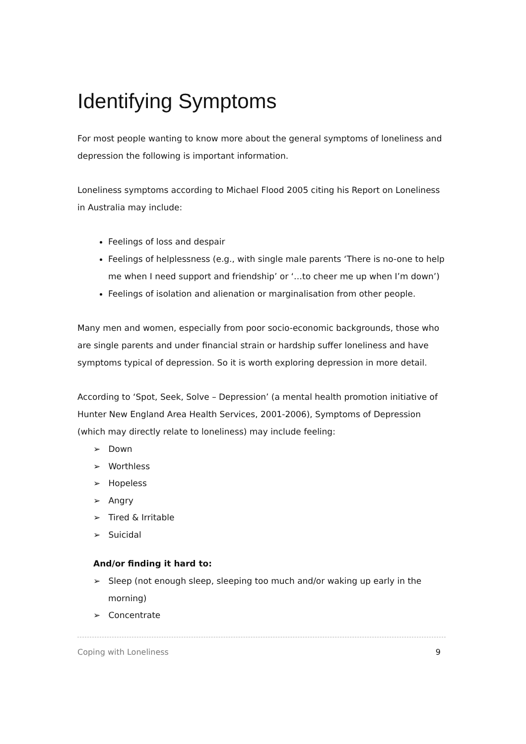Identifying Symptoms
For most people wanting to know more about the general symptoms of loneliness and depression the following is important information.
Loneliness symptoms according to Michael Flood 2005 citing his Report on Loneliness in Australia may include:
Feelings of loss and despair
Feelings of helplessness (e.g., with single male parents ‘There is no-one to help me when I need support and friendship’ or ‘…to cheer me up when I’m down’)
Feelings of isolation and alienation or marginalisation from other people.
Many men and women, especially from poor socio-economic backgrounds, those who are single parents and under financial strain or hardship suffer loneliness and have symptoms typical of depression. So it is worth exploring depression in more detail.
According to ‘Spot, Seek, Solve – Depression’ (a mental health promotion initiative of Hunter New England Area Health Services, 2001-2006), Symptoms of Depression (which may directly relate to loneliness) may include feeling:
➢ Down
➢ Worthless
➢ Hopeless
➢ Angry
➢ Tired & Irritable
➢ Suicidal
And/or finding it hard to:
➢ Sleep (not enough sleep, sleeping too much and/or waking up early in the morning)
➢ Concentrate
Coping with Loneliness 9